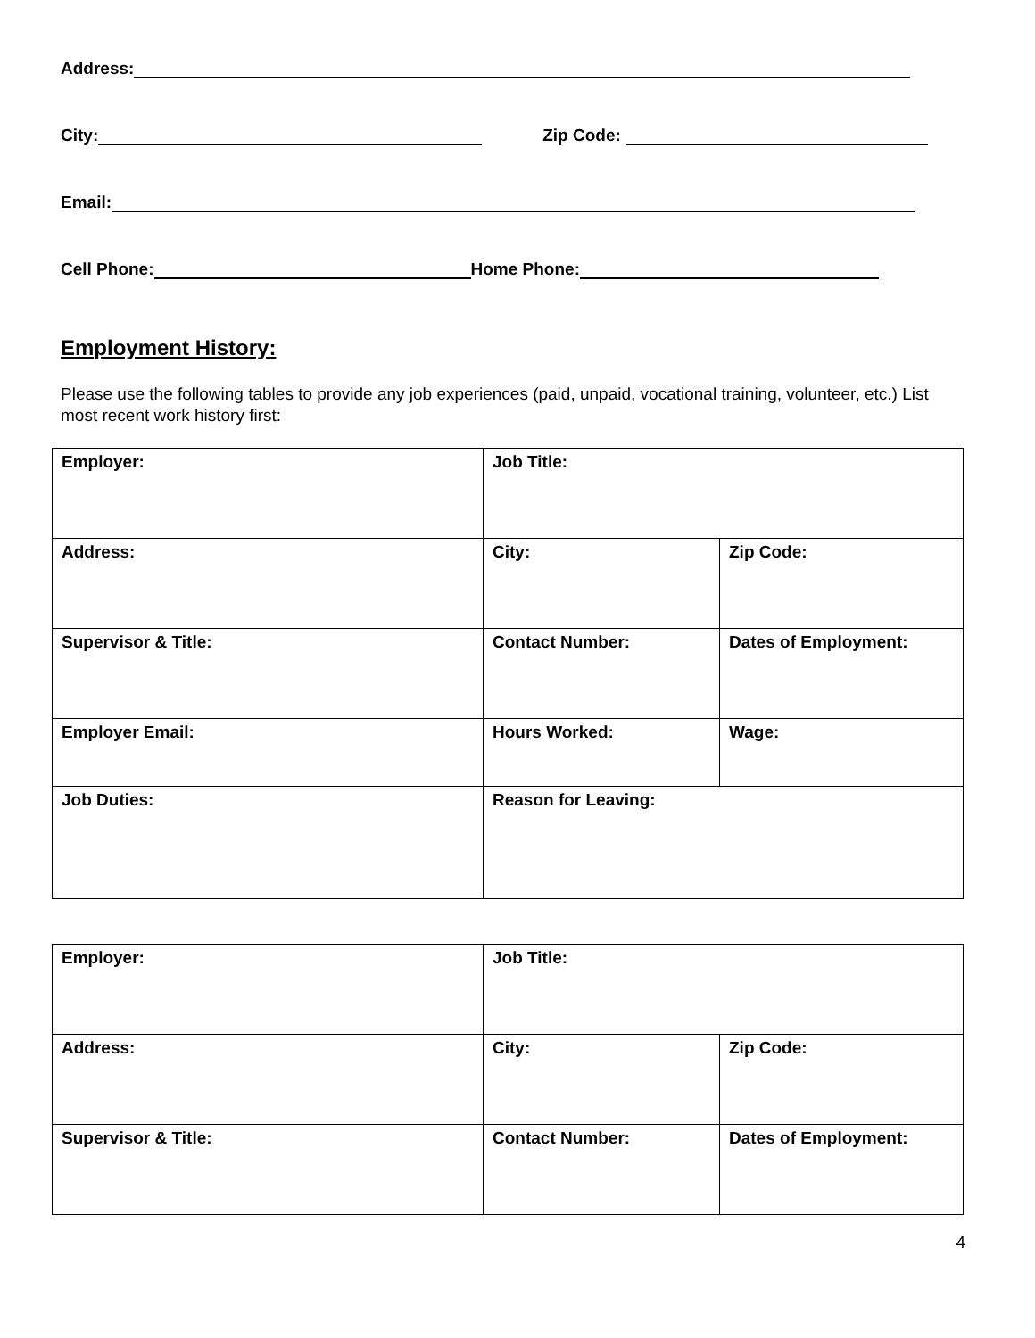Address:
City: Zip Code:
Email:
Cell Phone: Home Phone:
Employment History:
Please use the following tables to provide any job experiences (paid, unpaid, vocational training, volunteer, etc.) List most recent work history first:
| Employer: | Job Title: | |
| Address: | City: | Zip Code: |
| Supervisor & Title: | Contact Number: | Dates of Employment: |
| Employer Email: | Hours Worked: | Wage: |
| Job Duties: | Reason for Leaving: | |
| Employer: | Job Title: | |
| Address: | City: | Zip Code: |
| Supervisor & Title: | Contact Number: | Dates of Employment: |
4